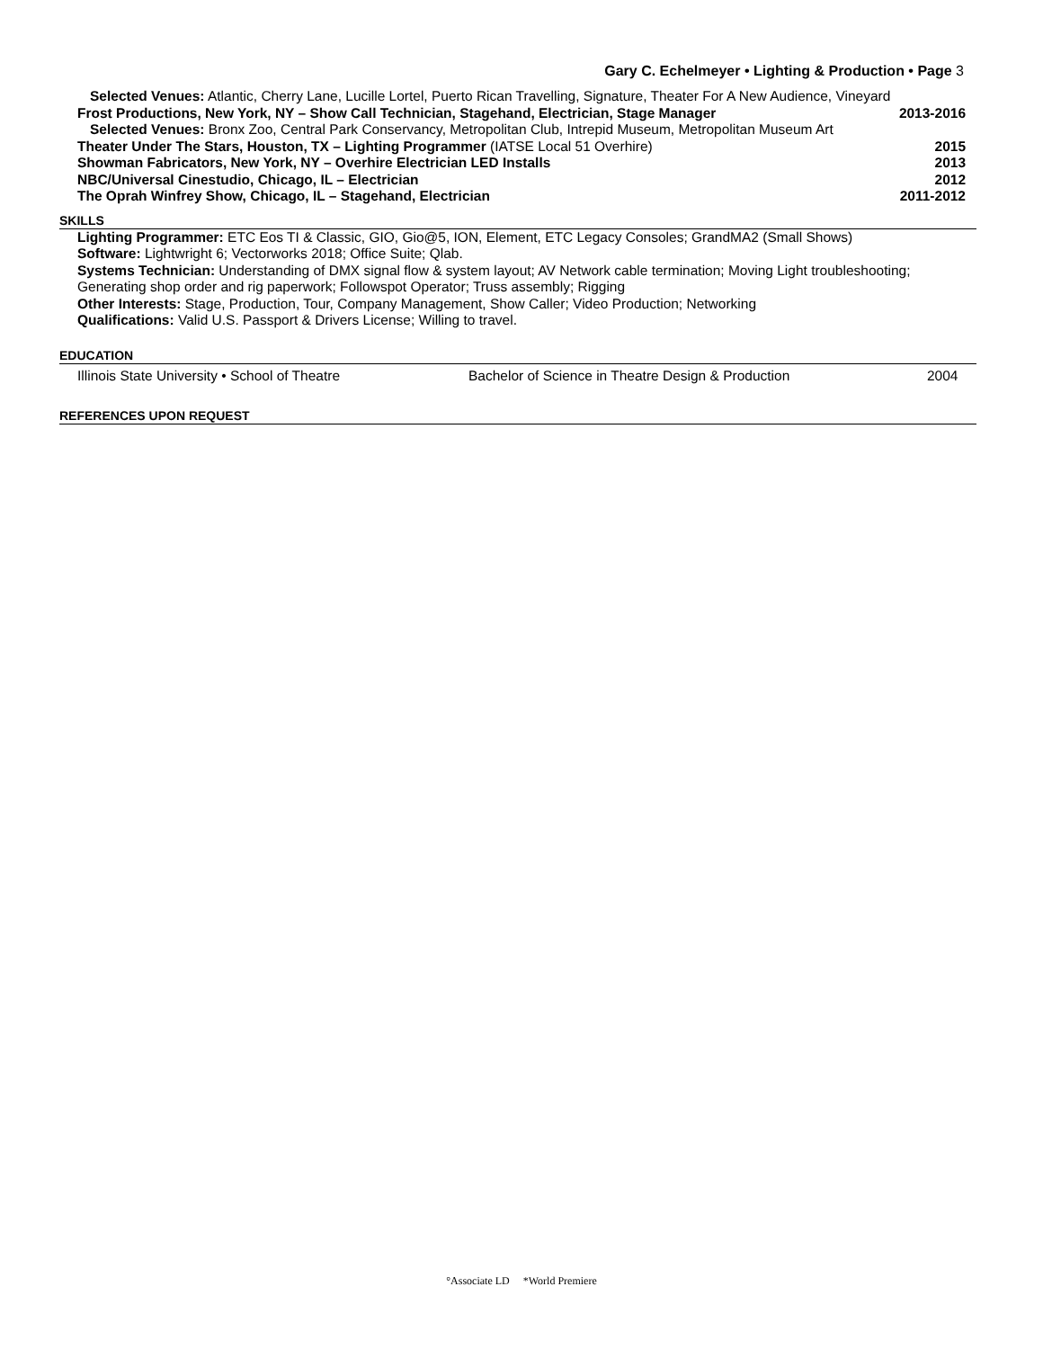Gary C. Echelmeyer • Lighting & Production • Page 3
Selected Venues: Atlantic, Cherry Lane, Lucille Lortel, Puerto Rican Travelling, Signature, Theater For A New Audience, Vineyard
Frost Productions, New York, NY – Show Call Technician, Stagehand, Electrician, Stage Manager 2013-2016
Selected Venues: Bronx Zoo, Central Park Conservancy, Metropolitan Club, Intrepid Museum, Metropolitan Museum Art
Theater Under The Stars, Houston, TX – Lighting Programmer (IATSE Local 51 Overhire) 2015
Showman Fabricators, New York, NY – Overhire Electrician LED Installs 2013
NBC/Universal Cinestudio, Chicago, IL – Electrician 2012
The Oprah Winfrey Show, Chicago, IL – Stagehand, Electrician 2011-2012
SKILLS
Lighting Programmer: ETC Eos TI & Classic, GIO, Gio@5, ION, Element, ETC Legacy Consoles; GrandMA2 (Small Shows)
Software: Lightwright 6; Vectorworks 2018; Office Suite; Qlab.
Systems Technician: Understanding of DMX signal flow & system layout; AV Network cable termination; Moving Light troubleshooting; Generating shop order and rig paperwork; Followspot Operator; Truss assembly; Rigging
Other Interests: Stage, Production, Tour, Company Management, Show Caller; Video Production; Networking
Qualifications: Valid U.S. Passport & Drivers License; Willing to travel.
EDUCATION
Illinois State University • School of Theatre Bachelor of Science in Theatre Design & Production 2004
REFERENCES UPON REQUEST
°Associate LD *World Premiere